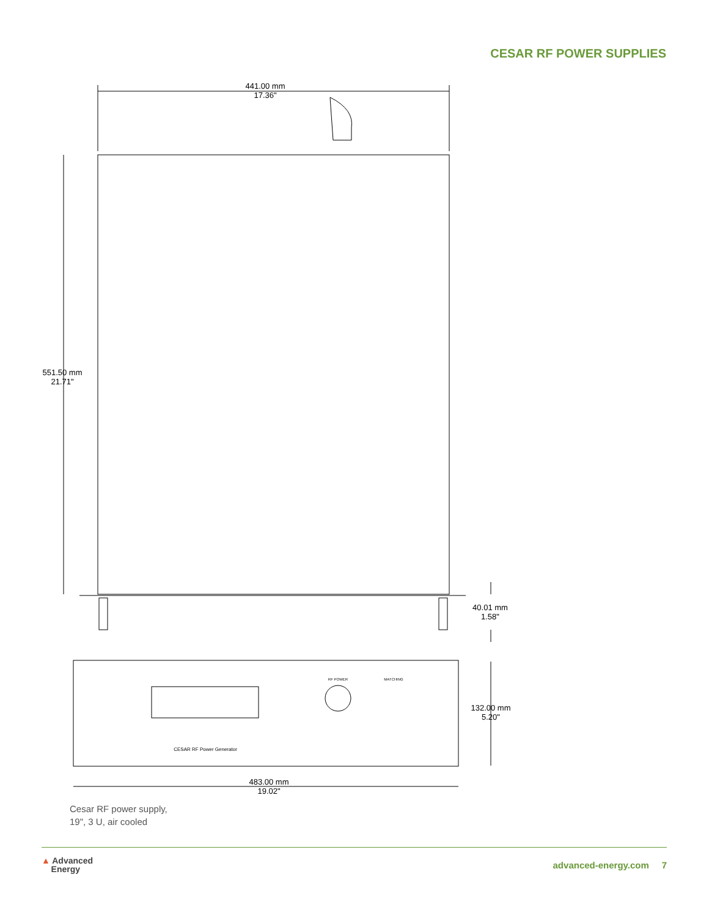CESAR RF POWER SUPPLIES
441.00 mm
17.36"
551.50 mm
21.71"
40.01 mm
1.58"
132.00 mm
5.20"
483.00 mm
19.02"
CESAR RF Power Generator
RF POWER
MATCHING
Cesar RF power supply,
19", 3 U, air cooled
▲ Advanced
Energy
advanced-energy.com 7